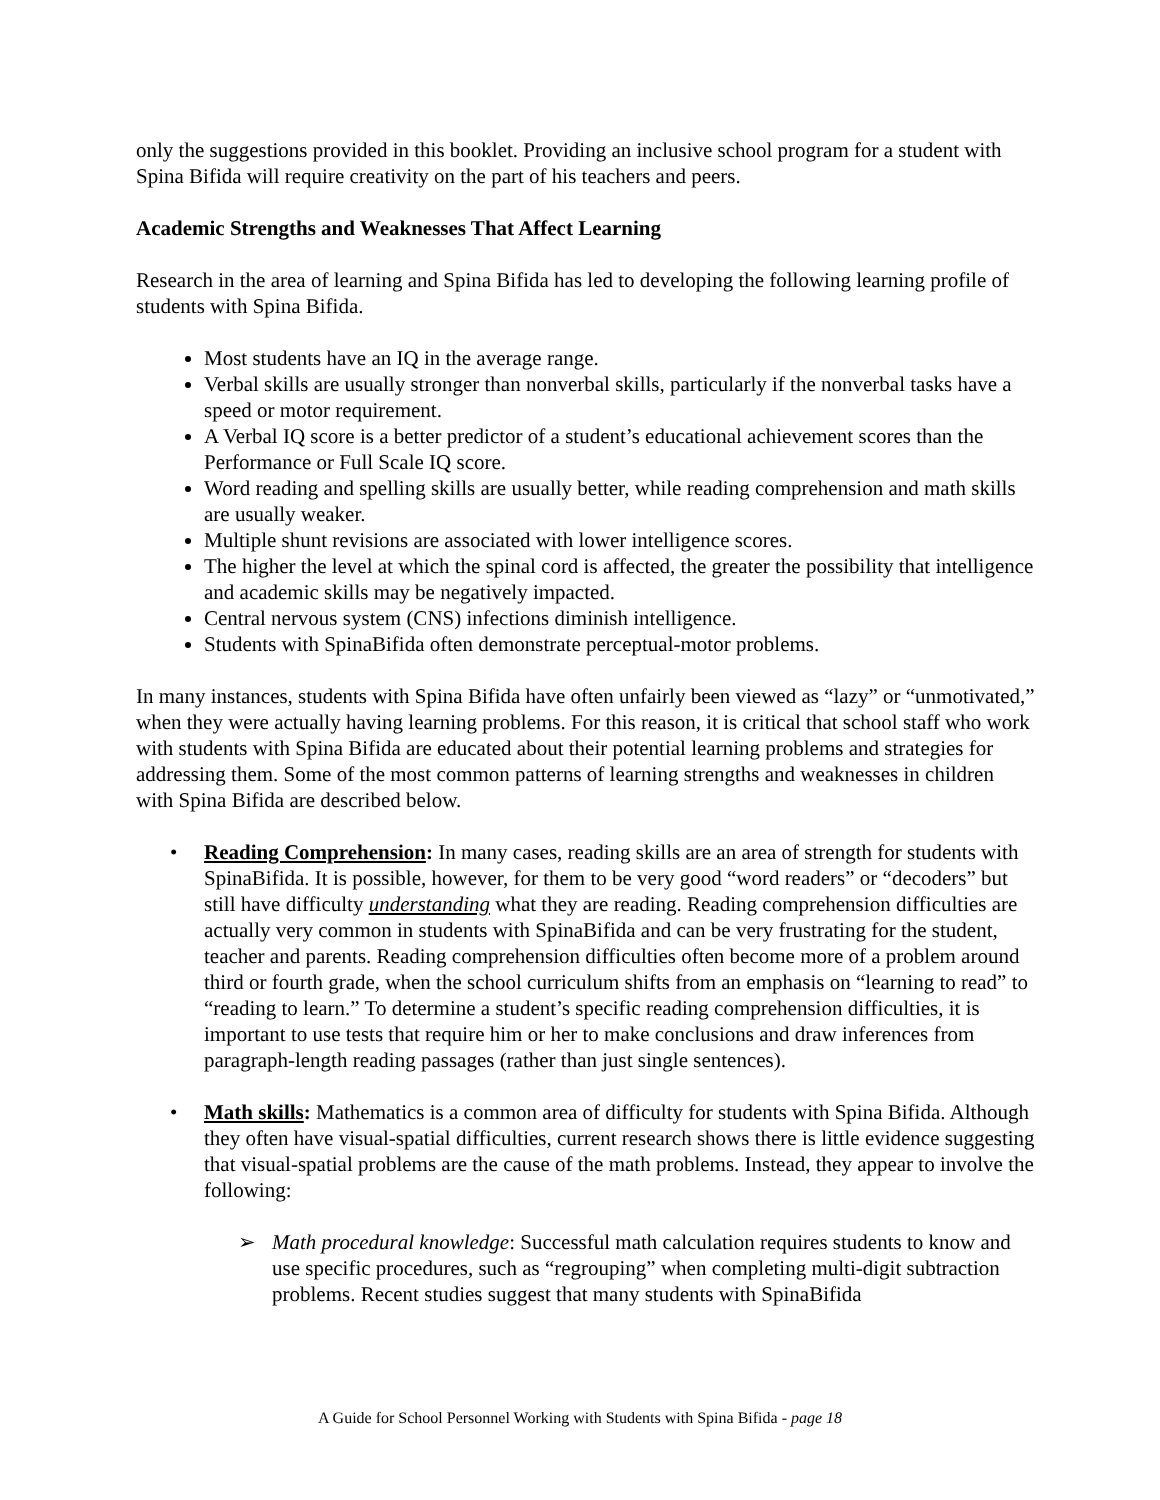only the suggestions provided in this booklet. Providing an inclusive school program for a student with Spina Bifida will require creativity on the part of his teachers and peers.
Academic Strengths and Weaknesses That Affect Learning
Research in the area of learning and Spina Bifida has led to developing the following learning profile of students with Spina Bifida.
Most students have an IQ in the average range.
Verbal skills are usually stronger than nonverbal skills, particularly if the nonverbal tasks have a speed or motor requirement.
A Verbal IQ score is a better predictor of a student’s educational achievement scores than the Performance or Full Scale IQ score.
Word reading and spelling skills are usually better, while reading comprehension and math skills are usually weaker.
Multiple shunt revisions are associated with lower intelligence scores.
The higher the level at which the spinal cord is affected, the greater the possibility that intelligence and academic skills may be negatively impacted.
Central nervous system (CNS) infections diminish intelligence.
Students with SpinaBifida often demonstrate perceptual-motor problems.
In many instances, students with Spina Bifida have often unfairly been viewed as “lazy” or “unmotivated,” when they were actually having learning problems. For this reason, it is critical that school staff who work with students with Spina Bifida are educated about their potential learning problems and strategies for addressing them. Some of the most common patterns of learning strengths and weaknesses in children with Spina Bifida are described below.
• Reading Comprehension: In many cases, reading skills are an area of strength for students with SpinaBifida. It is possible, however, for them to be very good “word readers” or “decoders” but still have difficulty understanding what they are reading. Reading comprehension difficulties are actually very common in students with SpinaBifida and can be very frustrating for the student, teacher and parents. Reading comprehension difficulties often become more of a problem around third or fourth grade, when the school curriculum shifts from an emphasis on “learning to read” to “reading to learn.” To determine a student’s specific reading comprehension difficulties, it is important to use tests that require him or her to make conclusions and draw inferences from paragraph-length reading passages (rather than just single sentences).
• Math skills: Mathematics is a common area of difficulty for students with Spina Bifida. Although they often have visual-spatial difficulties, current research shows there is little evidence suggesting that visual-spatial problems are the cause of the math problems. Instead, they appear to involve the following:
➢ Math procedural knowledge: Successful math calculation requires students to know and use specific procedures, such as “regrouping” when completing multi-digit subtraction problems. Recent studies suggest that many students with SpinaBifida
A Guide for School Personnel Working with Students with Spina Bifida - page 18